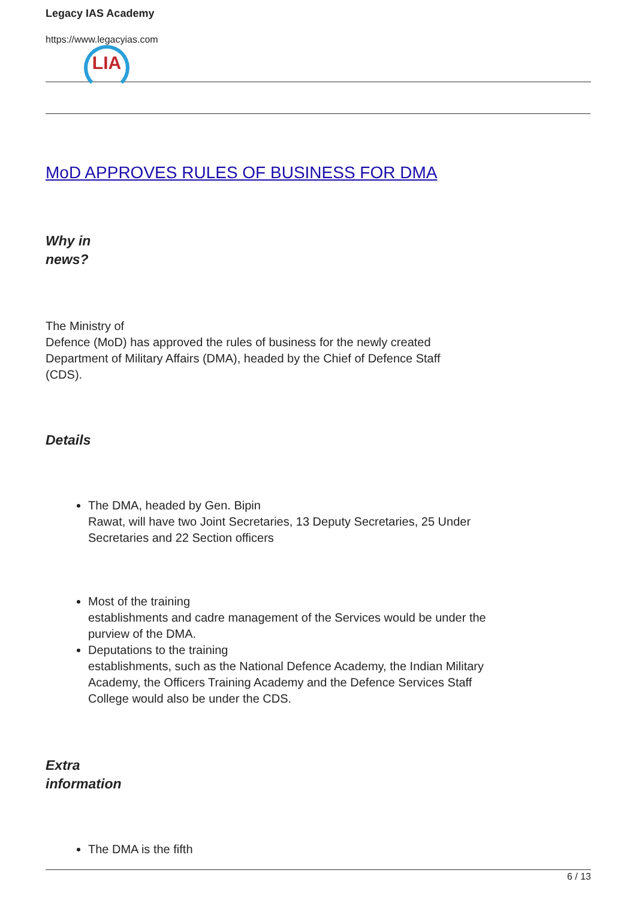Legacy IAS Academy
https://www.legacyias.com
LIA
MoD APPROVES RULES OF BUSINESS FOR DMA
Why in
news?
The Ministry of
Defence (MoD) has approved the rules of business for the newly created
Department of Military Affairs (DMA), headed by the Chief of Defence Staff
(CDS).
Details
The DMA, headed by Gen. Bipin
Rawat, will have two Joint Secretaries, 13 Deputy Secretaries, 25 Under
Secretaries and 22 Section officers
Most of the training
establishments and cadre management of the Services would be under the
purview of the DMA.
Deputations to the training
establishments, such as the National Defence Academy, the Indian Military
Academy, the Officers Training Academy and the Defence Services Staff
College would also be under the CDS.
Extra
information
The DMA is the fifth
6 / 13